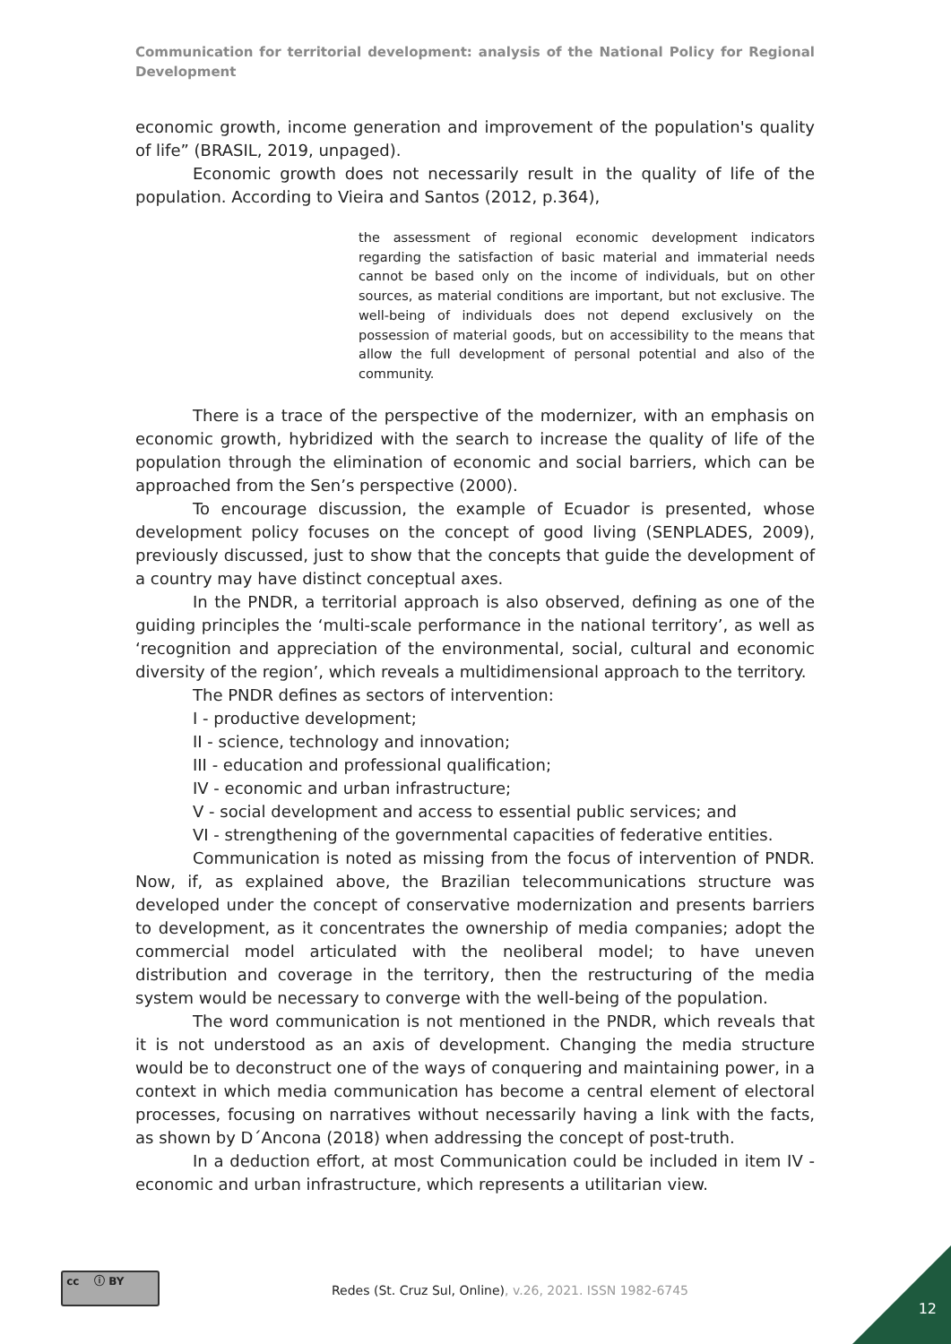Communication for territorial development: analysis of the National Policy for Regional Development
economic growth, income generation and improvement of the population's quality of life” (BRASIL, 2019, unpaged).
Economic growth does not necessarily result in the quality of life of the population. According to Vieira and Santos (2012, p.364),
the assessment of regional economic development indicators regarding the satisfaction of basic material and immaterial needs cannot be based only on the income of individuals, but on other sources, as material conditions are important, but not exclusive. The well-being of individuals does not depend exclusively on the possession of material goods, but on accessibility to the means that allow the full development of personal potential and also of the community.
There is a trace of the perspective of the modernizer, with an emphasis on economic growth, hybridized with the search to increase the quality of life of the population through the elimination of economic and social barriers, which can be approached from the Sen’s perspective (2000).
To encourage discussion, the example of Ecuador is presented, whose development policy focuses on the concept of good living (SENPLADES, 2009), previously discussed, just to show that the concepts that guide the development of a country may have distinct conceptual axes.
In the PNDR, a territorial approach is also observed, defining as one of the guiding principles the ‘multi-scale performance in the national territory’, as well as ‘recognition and appreciation of the environmental, social, cultural and economic diversity of the region’, which reveals a multidimensional approach to the territory.
The PNDR defines as sectors of intervention:
I - productive development;
II - science, technology and innovation;
III - education and professional qualification;
IV - economic and urban infrastructure;
V - social development and access to essential public services; and
VI - strengthening of the governmental capacities of federative entities.
Communication is noted as missing from the focus of intervention of PNDR. Now, if, as explained above, the Brazilian telecommunications structure was developed under the concept of conservative modernization and presents barriers to development, as it concentrates the ownership of media companies; adopt the commercial model articulated with the neoliberal model; to have uneven distribution and coverage in the territory, then the restructuring of the media system would be necessary to converge with the well-being of the population.
The word communication is not mentioned in the PNDR, which reveals that it is not understood as an axis of development. Changing the media structure would be to deconstruct one of the ways of conquering and maintaining power, in a context in which media communication has become a central element of electoral processes, focusing on narratives without necessarily having a link with the facts, as shown by D´Ancona (2018) when addressing the concept of post-truth.
In a deduction effort, at most Communication could be included in item IV - economic and urban infrastructure, which represents a utilitarian view.
cc ⓘ BY
Redes (St. Cruz Sul, Online), v.26, 2021. ISSN 1982-6745
12